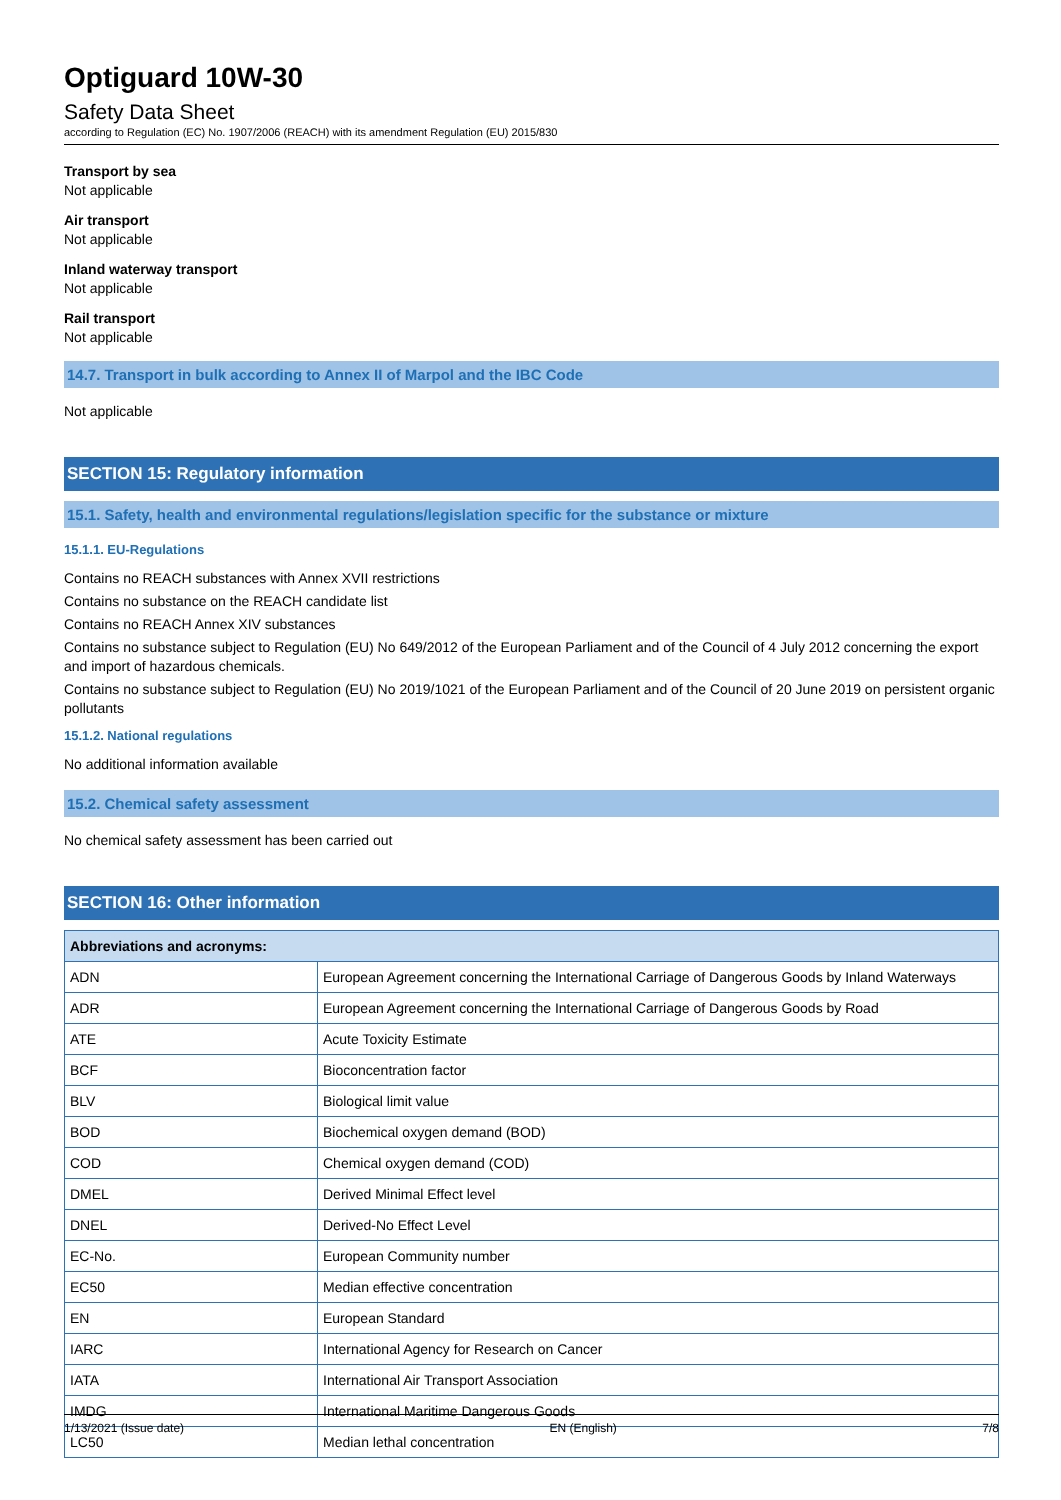Optiguard 10W-30
Safety Data Sheet
according to Regulation (EC) No. 1907/2006 (REACH) with its amendment Regulation (EU) 2015/830
Transport by sea
Not applicable
Air transport
Not applicable
Inland waterway transport
Not applicable
Rail transport
Not applicable
14.7. Transport in bulk according to Annex II of Marpol and the IBC Code
Not applicable
SECTION 15: Regulatory information
15.1. Safety, health and environmental regulations/legislation specific for the substance or mixture
15.1.1. EU-Regulations
Contains no REACH substances with Annex XVII restrictions
Contains no substance on the REACH candidate list
Contains no REACH Annex XIV substances
Contains no substance subject to Regulation (EU) No 649/2012 of the European Parliament and of the Council of 4 July 2012 concerning the export and import of hazardous chemicals.
Contains no substance subject to Regulation (EU) No 2019/1021 of the European Parliament and of the Council of 20 June 2019 on persistent organic pollutants
15.1.2. National regulations
No additional information available
15.2. Chemical safety assessment
No chemical safety assessment has been carried out
SECTION 16: Other information
| Abbreviations and acronyms: | |
| --- | --- |
| ADN | European Agreement concerning the International Carriage of Dangerous Goods by Inland Waterways |
| ADR | European Agreement concerning the International Carriage of Dangerous Goods by Road |
| ATE | Acute Toxicity Estimate |
| BCF | Bioconcentration factor |
| BLV | Biological limit value |
| BOD | Biochemical oxygen demand (BOD) |
| COD | Chemical oxygen demand (COD) |
| DMEL | Derived Minimal Effect level |
| DNEL | Derived-No Effect Level |
| EC-No. | European Community number |
| EC50 | Median effective concentration |
| EN | European Standard |
| IARC | International Agency for Research on Cancer |
| IATA | International Air Transport Association |
| IMDG | International Maritime Dangerous Goods |
| LC50 | Median lethal concentration |
1/13/2021 (Issue date) EN (English) 7/8